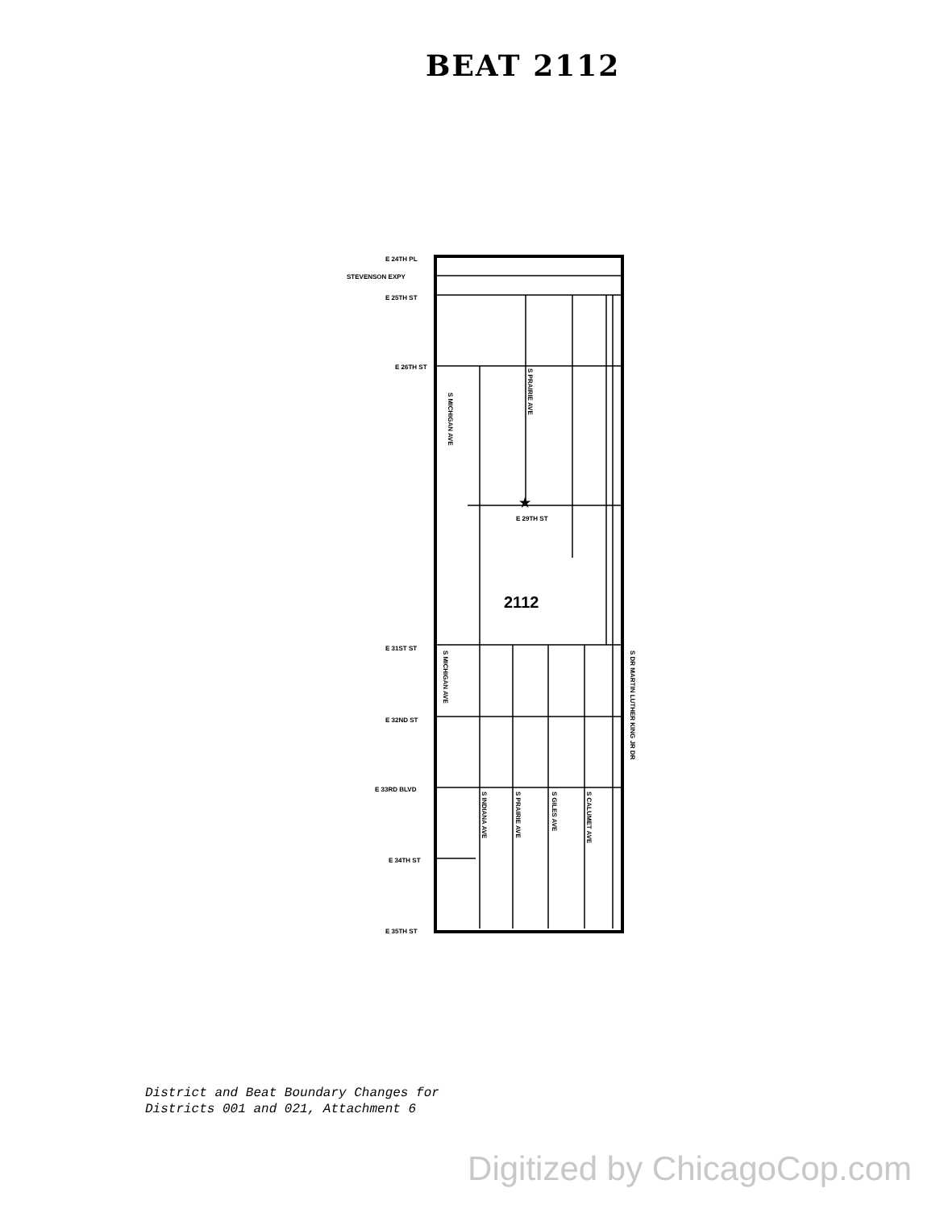BEAT 2112
E 24TH PL
STEVENSON EXPY
E 25TH ST
E 26TH ST
E 29TH ST
E 31ST ST
E 32ND ST
E 33RD BLVD
E 34TH ST
E 35TH ST
2112
S MICHIGAN AVE
S PRAIRIE AVE
S MICHIGAN AVE
S DR MARTIN LUTHER KING JR DR
S INDIANA AVE
S PRAIRIE AVE
S GILES AVE
S CALUMET AVE
★
District and Beat Boundary Changes for
Districts 001 and 021, Attachment 6
Digitized by ChicagoCop.com